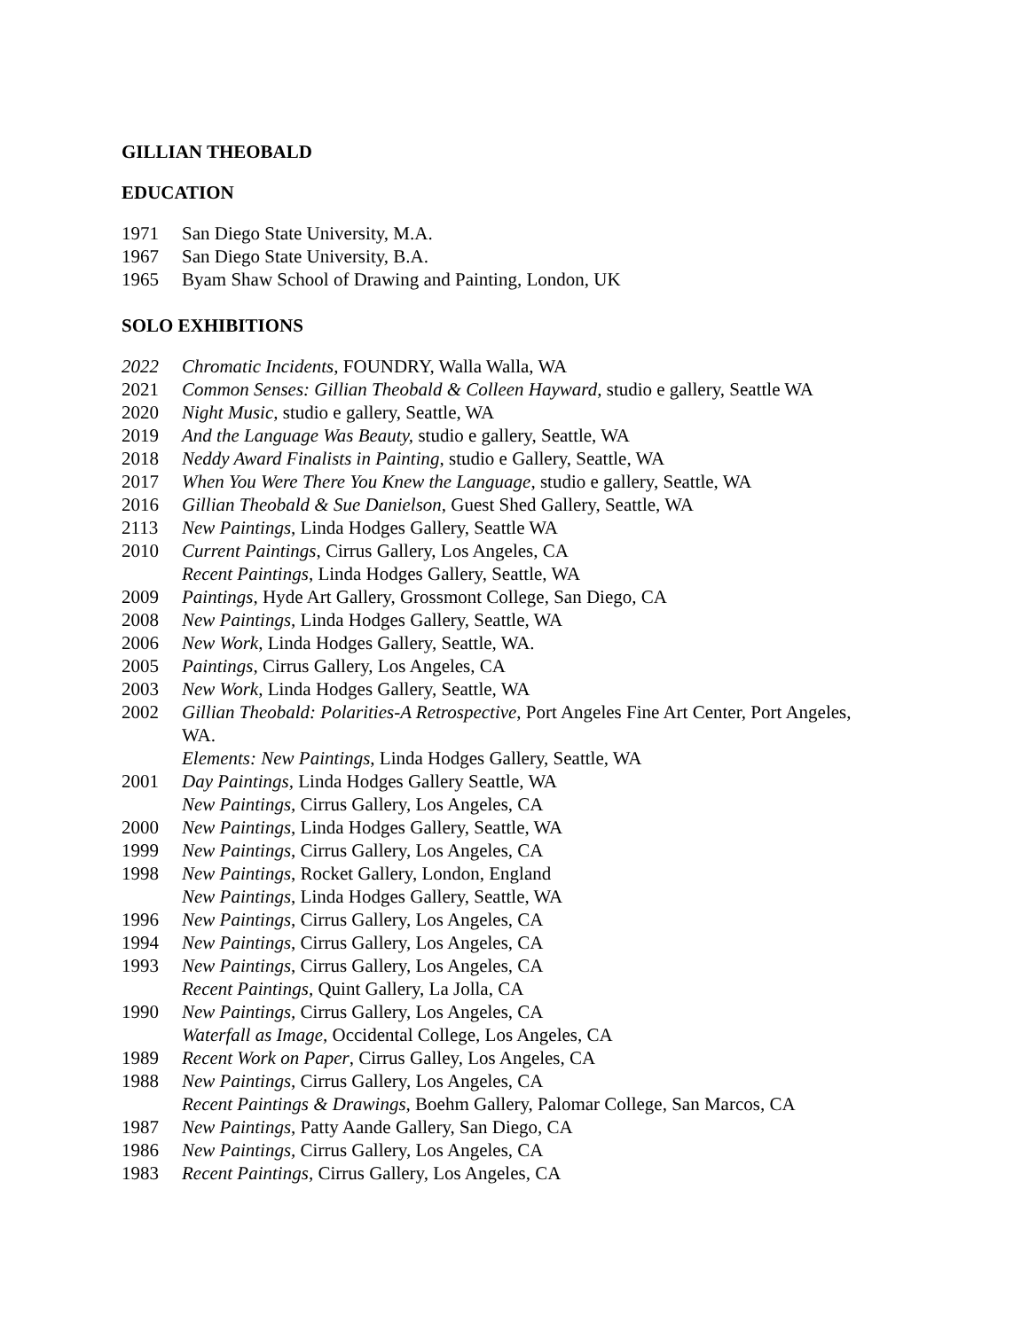GILLIAN THEOBALD
EDUCATION
1971 San Diego State University, M.A.
1967 San Diego State University, B.A.
1965 Byam Shaw School of Drawing and Painting, London, UK
SOLO EXHIBITIONS
2022 Chromatic Incidents, FOUNDRY, Walla Walla, WA
2021 Common Senses: Gillian Theobald & Colleen Hayward, studio e gallery, Seattle WA
2020 Night Music, studio e gallery, Seattle, WA
2019 And the Language Was Beauty, studio e gallery, Seattle, WA
2018 Neddy Award Finalists in Painting, studio e Gallery, Seattle, WA
2017 When You Were There You Knew the Language, studio e gallery, Seattle, WA
2016 Gillian Theobald & Sue Danielson, Guest Shed Gallery, Seattle, WA
2113 New Paintings, Linda Hodges Gallery, Seattle WA
2010 Current Paintings, Cirrus Gallery, Los Angeles, CA
Recent Paintings, Linda Hodges Gallery, Seattle, WA
2009 Paintings, Hyde Art Gallery, Grossmont College, San Diego, CA
2008 New Paintings, Linda Hodges Gallery, Seattle, WA
2006 New Work, Linda Hodges Gallery, Seattle, WA.
2005 Paintings, Cirrus Gallery, Los Angeles, CA
2003 New Work, Linda Hodges Gallery, Seattle, WA
2002 Gillian Theobald: Polarities-A Retrospective, Port Angeles Fine Art Center, Port Angeles, WA.
Elements: New Paintings, Linda Hodges Gallery, Seattle, WA
2001 Day Paintings, Linda Hodges Gallery Seattle, WA
New Paintings, Cirrus Gallery, Los Angeles, CA
2000 New Paintings, Linda Hodges Gallery, Seattle, WA
1999 New Paintings, Cirrus Gallery, Los Angeles, CA
1998 New Paintings, Rocket Gallery, London, England
New Paintings, Linda Hodges Gallery, Seattle, WA
1996 New Paintings, Cirrus Gallery, Los Angeles, CA
1994 New Paintings, Cirrus Gallery, Los Angeles, CA
1993 New Paintings, Cirrus Gallery, Los Angeles, CA
Recent Paintings, Quint Gallery, La Jolla, CA
1990 New Paintings, Cirrus Gallery, Los Angeles, CA
Waterfall as Image, Occidental College, Los Angeles, CA
1989 Recent Work on Paper, Cirrus Galley, Los Angeles, CA
1988 New Paintings, Cirrus Gallery, Los Angeles, CA
Recent Paintings & Drawings, Boehm Gallery, Palomar College, San Marcos, CA
1987 New Paintings, Patty Aande Gallery, San Diego, CA
1986 New Paintings, Cirrus Gallery, Los Angeles, CA
1983 Recent Paintings, Cirrus Gallery, Los Angeles, CA